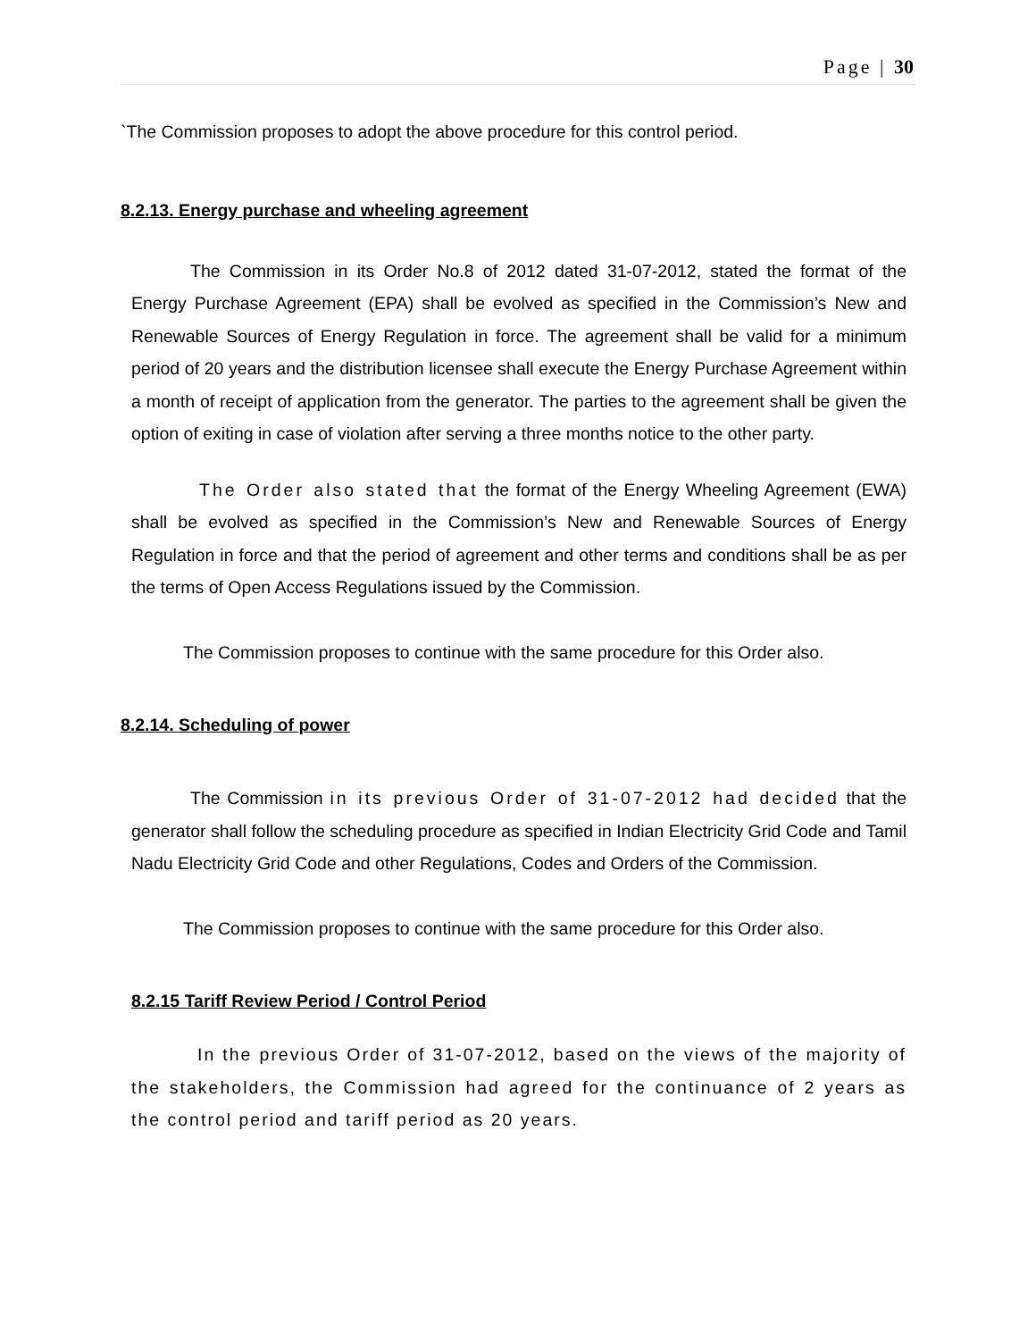Page | 30
`The Commission proposes to adopt the above procedure for this control period.
8.2.13. Energy purchase and wheeling agreement
The Commission in its Order No.8 of 2012 dated 31-07-2012, stated the format of the Energy Purchase Agreement (EPA) shall be evolved as specified in the Commission’s New and Renewable Sources of Energy Regulation in force. The agreement shall be valid for a minimum period of 20 years and the distribution licensee shall execute the Energy Purchase Agreement within a month of receipt of application from the generator. The parties to the agreement shall be given the option of exiting in case of violation after serving a three months notice to the other party.
The Order also stated that the format of the Energy Wheeling Agreement (EWA) shall be evolved as specified in the Commission’s New and Renewable Sources of Energy Regulation in force and that the period of agreement and other terms and conditions shall be as per the terms of Open Access Regulations issued by the Commission.
The Commission proposes to continue with the same procedure for this Order also.
8.2.14. Scheduling of power
The Commission in its previous Order of 31-07-2012 had decided that the generator shall follow the scheduling procedure as specified in Indian Electricity Grid Code and Tamil Nadu Electricity Grid Code and other Regulations, Codes and Orders of the Commission.
The Commission proposes to continue with the same procedure for this Order also.
8.2.15 Tariff Review Period / Control Period
In the previous Order of 31-07-2012, based on the views of the majority of the stakeholders, the Commission had agreed for the continuance of 2 years as the control period and tariff period as 20 years.